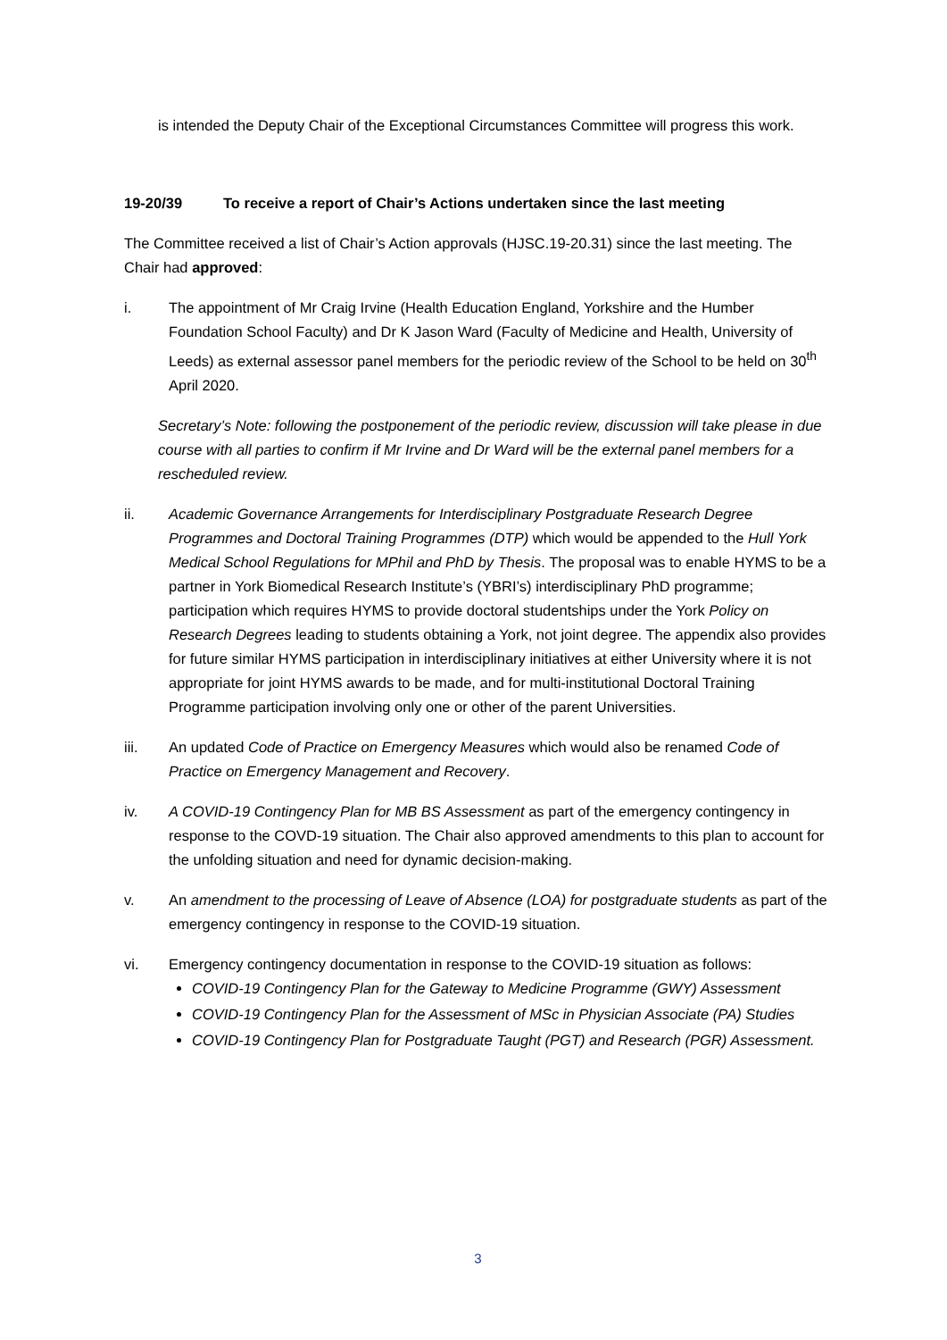is intended the Deputy Chair of the Exceptional Circumstances Committee will progress this work.
19-20/39 To receive a report of Chair’s Actions undertaken since the last meeting
The Committee received a list of Chair’s Action approvals (HJSC.19-20.31) since the last meeting. The Chair had approved:
i. The appointment of Mr Craig Irvine (Health Education England, Yorkshire and the Humber Foundation School Faculty) and Dr K Jason Ward (Faculty of Medicine and Health, University of Leeds) as external assessor panel members for the periodic review of the School to be held on 30<sup>th</sup> April 2020.
Secretary’s Note: following the postponement of the periodic review, discussion will take please in due course with all parties to confirm if Mr Irvine and Dr Ward will be the external panel members for a rescheduled review.
ii. Academic Governance Arrangements for Interdisciplinary Postgraduate Research Degree Programmes and Doctoral Training Programmes (DTP) which would be appended to the Hull York Medical School Regulations for MPhil and PhD by Thesis. The proposal was to enable HYMS to be a partner in York Biomedical Research Institute’s (YBRI’s) interdisciplinary PhD programme; participation which requires HYMS to provide doctoral studentships under the York Policy on Research Degrees leading to students obtaining a York, not joint degree. The appendix also provides for future similar HYMS participation in interdisciplinary initiatives at either University where it is not appropriate for joint HYMS awards to be made, and for multi-institutional Doctoral Training Programme participation involving only one or other of the parent Universities.
iii. An updated Code of Practice on Emergency Measures which would also be renamed Code of Practice on Emergency Management and Recovery.
iv. A COVID-19 Contingency Plan for MB BS Assessment as part of the emergency contingency in response to the COVD-19 situation. The Chair also approved amendments to this plan to account for the unfolding situation and need for dynamic decision-making.
v. An amendment to the processing of Leave of Absence (LOA) for postgraduate students as part of the emergency contingency in response to the COVID-19 situation.
vi. Emergency contingency documentation in response to the COVID-19 situation as follows:
COVID-19 Contingency Plan for the Gateway to Medicine Programme (GWY) Assessment
COVID-19 Contingency Plan for the Assessment of MSc in Physician Associate (PA) Studies
COVID-19 Contingency Plan for Postgraduate Taught (PGT) and Research (PGR) Assessment.
3